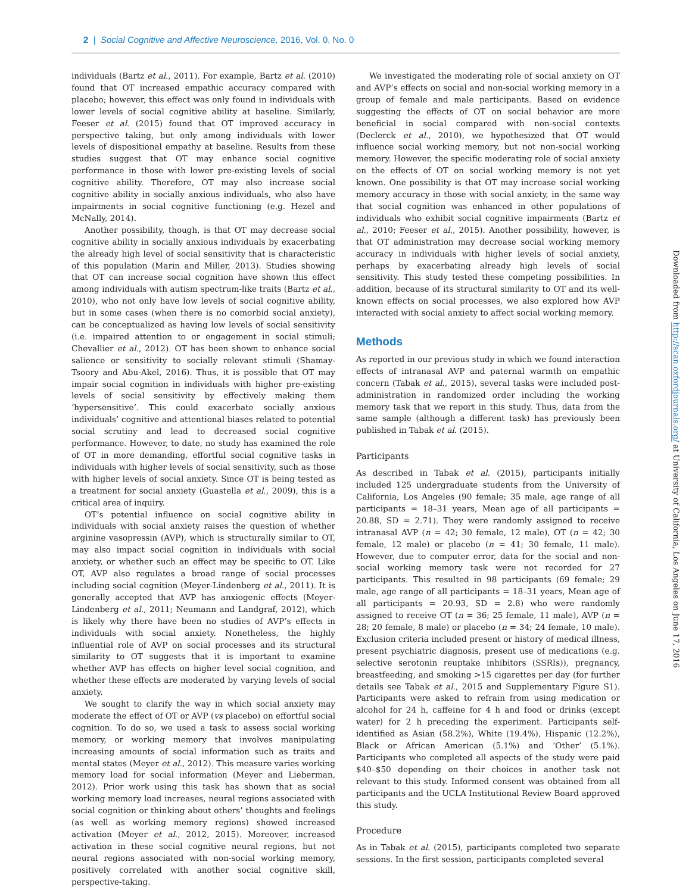2 | Social Cognitive and Affective Neuroscience, 2016, Vol. 0, No. 0
individuals (Bartz et al., 2011). For example, Bartz et al. (2010) found that OT increased empathic accuracy compared with placebo; however, this effect was only found in individuals with lower levels of social cognitive ability at baseline. Similarly, Feeser et al. (2015) found that OT improved accuracy in perspective taking, but only among individuals with lower levels of dispositional empathy at baseline. Results from these studies suggest that OT may enhance social cognitive performance in those with lower pre-existing levels of social cognitive ability. Therefore, OT may also increase social cognitive ability in socially anxious individuals, who also have impairments in social cognitive functioning (e.g. Hezel and McNally, 2014).
Another possibility, though, is that OT may decrease social cognitive ability in socially anxious individuals by exacerbating the already high level of social sensitivity that is characteristic of this population (Marin and Miller, 2013). Studies showing that OT can increase social cognition have shown this effect among individuals with autism spectrum-like traits (Bartz et al., 2010), who not only have low levels of social cognitive ability, but in some cases (when there is no comorbid social anxiety), can be conceptualized as having low levels of social sensitivity (i.e. impaired attention to or engagement in social stimuli; Chevallier et al., 2012). OT has been shown to enhance social salience or sensitivity to socially relevant stimuli (Shamay-Tsoory and Abu-Akel, 2016). Thus, it is possible that OT may impair social cognition in individuals with higher pre-existing levels of social sensitivity by effectively making them ‘hypersensitive’. This could exacerbate socially anxious individuals’ cognitive and attentional biases related to potential social scrutiny and lead to decreased social cognitive performance. However, to date, no study has examined the role of OT in more demanding, effortful social cognitive tasks in individuals with higher levels of social sensitivity, such as those with higher levels of social anxiety. Since OT is being tested as a treatment for social anxiety (Guastella et al., 2009), this is a critical area of inquiry.
OT’s potential influence on social cognitive ability in individuals with social anxiety raises the question of whether arginine vasopressin (AVP), which is structurally similar to OT, may also impact social cognition in individuals with social anxiety, or whether such an effect may be specific to OT. Like OT, AVP also regulates a broad range of social processes including social cognition (Meyer-Lindenberg et al., 2011). It is generally accepted that AVP has anxiogenic effects (Meyer-Lindenberg et al., 2011; Neumann and Landgraf, 2012), which is likely why there have been no studies of AVP’s effects in individuals with social anxiety. Nonetheless, the highly influential role of AVP on social processes and its structural similarity to OT suggests that it is important to examine whether AVP has effects on higher level social cognition, and whether these effects are moderated by varying levels of social anxiety.
We sought to clarify the way in which social anxiety may moderate the effect of OT or AVP (vs placebo) on effortful social cognition. To do so, we used a task to assess social working memory, or working memory that involves manipulating increasing amounts of social information such as traits and mental states (Meyer et al., 2012). This measure varies working memory load for social information (Meyer and Lieberman, 2012). Prior work using this task has shown that as social working memory load increases, neural regions associated with social cognition or thinking about others’ thoughts and feelings (as well as working memory regions) showed increased activation (Meyer et al., 2012, 2015). Moreover, increased activation in these social cognitive neural regions, but not neural regions associated with non-social working memory, positively correlated with another social cognitive skill, perspective-taking.
We investigated the moderating role of social anxiety on OT and AVP’s effects on social and non-social working memory in a group of female and male participants. Based on evidence suggesting the effects of OT on social behavior are more beneficial in social compared with non-social contexts (Declerck et al., 2010), we hypothesized that OT would influence social working memory, but not non-social working memory. However, the specific moderating role of social anxiety on the effects of OT on social working memory is not yet known. One possibility is that OT may increase social working memory accuracy in those with social anxiety, in the same way that social cognition was enhanced in other populations of individuals who exhibit social cognitive impairments (Bartz et al., 2010; Feeser et al., 2015). Another possibility, however, is that OT administration may decrease social working memory accuracy in individuals with higher levels of social anxiety, perhaps by exacerbating already high levels of social sensitivity. This study tested these competing possibilities. In addition, because of its structural similarity to OT and its well-known effects on social processes, we also explored how AVP interacted with social anxiety to affect social working memory.
Methods
As reported in our previous study in which we found interaction effects of intranasal AVP and paternal warmth on empathic concern (Tabak et al., 2015), several tasks were included post-administration in randomized order including the working memory task that we report in this study. Thus, data from the same sample (although a different task) has previously been published in Tabak et al. (2015).
Participants
As described in Tabak et al. (2015), participants initially included 125 undergraduate students from the University of California, Los Angeles (90 female; 35 male, age range of all participants = 18–31 years, Mean age of all participants = 20.88, SD = 2.71). They were randomly assigned to receive intranasal AVP (n = 42; 30 female, 12 male), OT (n = 42; 30 female, 12 male) or placebo (n = 41; 30 female, 11 male). However, due to computer error, data for the social and non-social working memory task were not recorded for 27 participants. This resulted in 98 participants (69 female; 29 male, age range of all participants = 18–31 years, Mean age of all participants = 20.93, SD = 2.8) who were randomly assigned to receive OT (n = 36; 25 female, 11 male), AVP (n = 28; 20 female, 8 male) or placebo (n = 34; 24 female, 10 male). Exclusion criteria included present or history of medical illness, present psychiatric diagnosis, present use of medications (e.g. selective serotonin reuptake inhibitors (SSRIs)), pregnancy, breastfeeding, and smoking >15 cigarettes per day (for further details see Tabak et al., 2015 and Supplementary Figure S1). Participants were asked to refrain from using medication or alcohol for 24 h, caffeine for 4 h and food or drinks (except water) for 2 h preceding the experiment. Participants self-identified as Asian (58.2%), White (19.4%), Hispanic (12.2%), Black or African American (5.1%) and ‘Other’ (5.1%). Participants who completed all aspects of the study were paid $40–$50 depending on their choices in another task not relevant to this study. Informed consent was obtained from all participants and the UCLA Institutional Review Board approved this study.
Procedure
As in Tabak et al. (2015), participants completed two separate sessions. In the first session, participants completed several
Downloaded from http://scan.oxfordjournals.org/ at University of California, Los Angeles on June 17, 2016